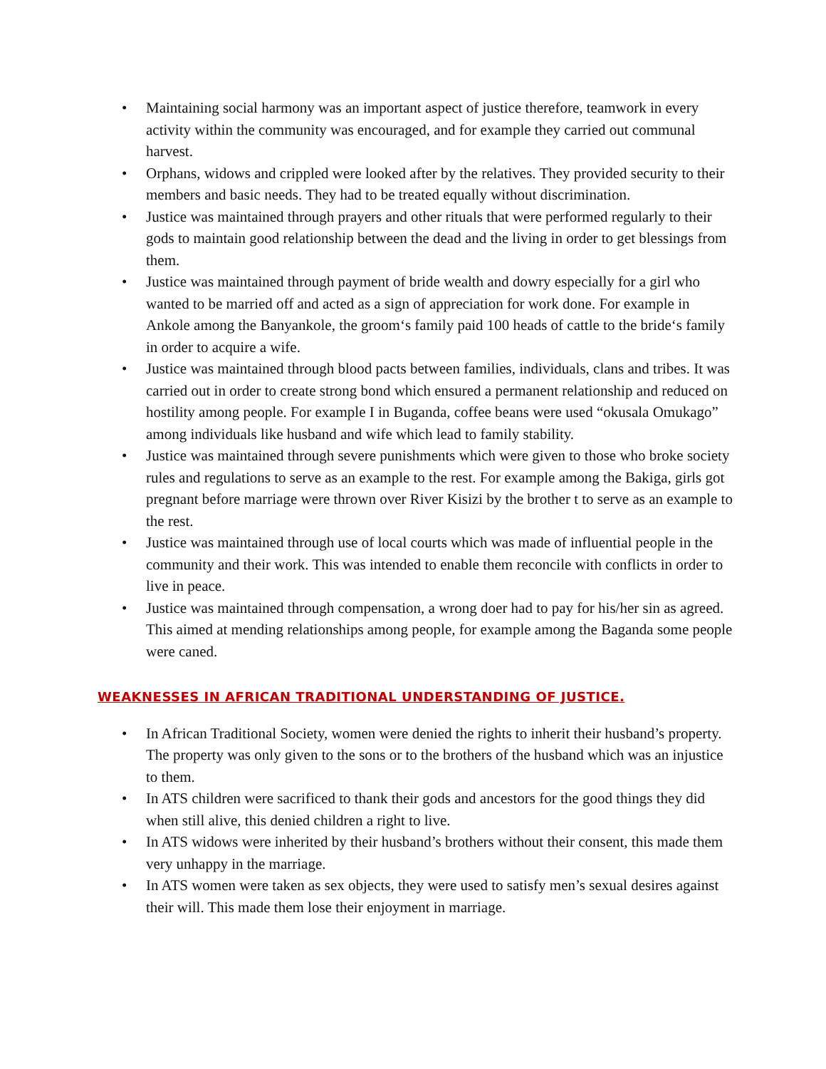• Maintaining social harmony was an important aspect of justice therefore, teamwork in every activity within the community was encouraged, and for example they carried out communal harvest.
• Orphans, widows and crippled were looked after by the relatives. They provided security to their members and basic needs. They had to be treated equally without discrimination.
• Justice was maintained through prayers and other rituals that were performed regularly to their gods to maintain good relationship between the dead and the living in order to get blessings from them.
• Justice was maintained through payment of bride wealth and dowry especially for a girl who wanted to be married off and acted as a sign of appreciation for work done. For example in Ankole among the Banyankole, the groom‘s family paid 100 heads of cattle to the bride‘s family in order to acquire a wife.
• Justice was maintained through blood pacts between families, individuals, clans and tribes. It was carried out in order to create strong bond which ensured a permanent relationship and reduced on hostility among people. For example I in Buganda, coffee beans were used “okusala Omukago” among individuals like husband and wife which lead to family stability.
• Justice was maintained through severe punishments which were given to those who broke society rules and regulations to serve as an example to the rest. For example among the Bakiga, girls got pregnant before marriage were thrown over River Kisizi by the brother t to serve as an example to the rest.
• Justice was maintained through use of local courts which was made of influential people in the community and their work. This was intended to enable them reconcile with conflicts in order to live in peace.
• Justice was maintained through compensation, a wrong doer had to pay for his/her sin as agreed. This aimed at mending relationships among people, for example among the Baganda some people were caned.
WEAKNESSES IN AFRICAN TRADITIONAL UNDERSTANDING OF JUSTICE.
• In African Traditional Society, women were denied the rights to inherit their husband’s property. The property was only given to the sons or to the brothers of the husband which was an injustice to them.
• In ATS children were sacrificed to thank their gods and ancestors for the good things they did when still alive, this denied children a right to live.
• In ATS widows were inherited by their husband’s brothers without their consent, this made them very unhappy in the marriage.
• In ATS women were taken as sex objects, they were used to satisfy men’s sexual desires against their will. This made them lose their enjoyment in marriage.